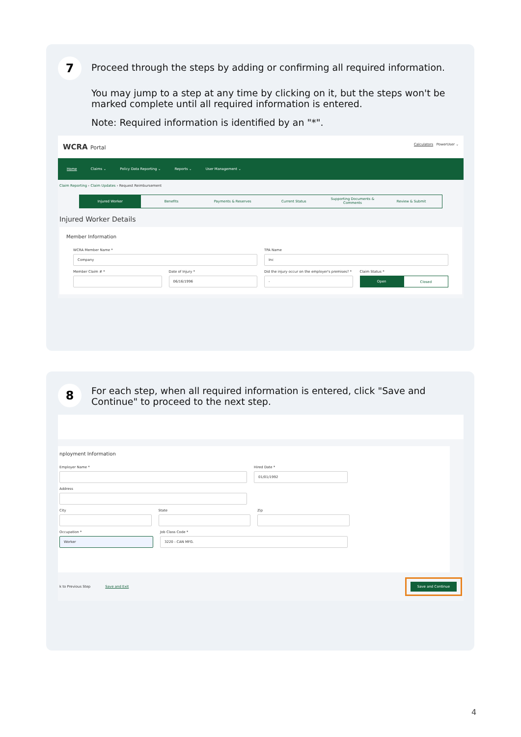7
Proceed through the steps by adding or confirming all required information.
You may jump to a step at any time by clicking on it, but the steps won't be marked complete until all required information is entered.
Note: Required information is identified by an "*".
WCRA Portal Calculators PowerUser ⌄
Home Claims ⌄ Policy Data Reporting ⌄ Reports ⌄ User Management ⌄
Claim Reporting › Claim Updates › Request Reimbursement
Injured Worker Benefits Payments & Reserves Current Status
Supporting Documents & Comments
Review & Submit
Injured Worker Details
Member Information
WCRA Member Name *
Company
TPA Name
Inc
Member Claim # * Date of Injury *
06/16/1996
Did the injury occur on the employer's premises? *
-
Claim Status *
Open Closed
8
For each step, when all required information is entered, click "Save and Continue" to proceed to the next step.
nployment Information
Employer Name * Hired Date *
01/01/1992
Address
City State Zip
Occupation *
Worker
Job Class Code *
3220 - CAN MFG.
k to Previous Step Save and Exit Save and Continue
4